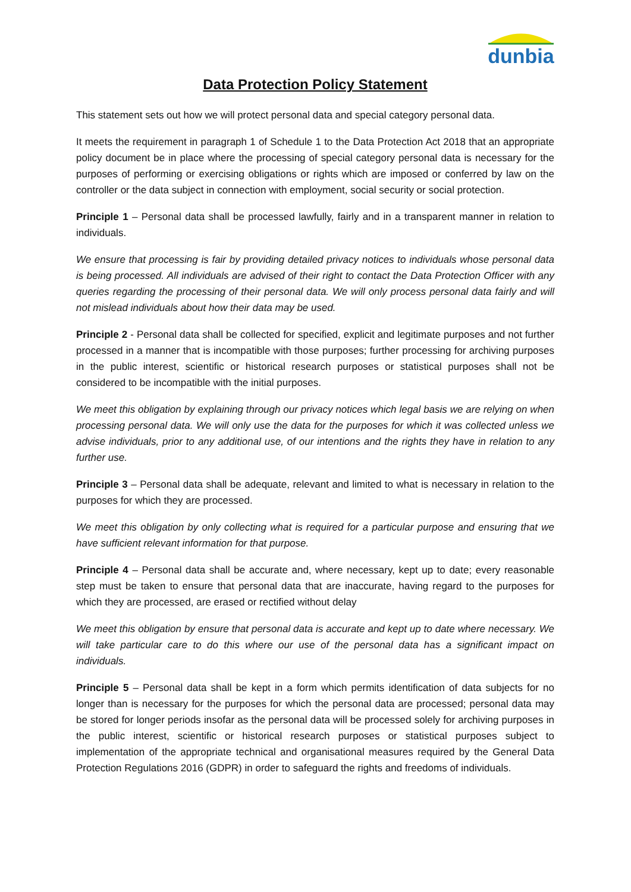dunbia
Data Protection Policy Statement
This statement sets out how we will protect personal data and special category personal data.
It meets the requirement in paragraph 1 of Schedule 1 to the Data Protection Act 2018 that an appropriate policy document be in place where the processing of special category personal data is necessary for the purposes of performing or exercising obligations or rights which are imposed or conferred by law on the controller or the data subject in connection with employment, social security or social protection.
Principle 1 – Personal data shall be processed lawfully, fairly and in a transparent manner in relation to individuals.
We ensure that processing is fair by providing detailed privacy notices to individuals whose personal data is being processed. All individuals are advised of their right to contact the Data Protection Officer with any queries regarding the processing of their personal data. We will only process personal data fairly and will not mislead individuals about how their data may be used.
Principle 2 - Personal data shall be collected for specified, explicit and legitimate purposes and not further processed in a manner that is incompatible with those purposes; further processing for archiving purposes in the public interest, scientific or historical research purposes or statistical purposes shall not be considered to be incompatible with the initial purposes.
We meet this obligation by explaining through our privacy notices which legal basis we are relying on when processing personal data. We will only use the data for the purposes for which it was collected unless we advise individuals, prior to any additional use, of our intentions and the rights they have in relation to any further use.
Principle 3 – Personal data shall be adequate, relevant and limited to what is necessary in relation to the purposes for which they are processed.
We meet this obligation by only collecting what is required for a particular purpose and ensuring that we have sufficient relevant information for that purpose.
Principle 4 – Personal data shall be accurate and, where necessary, kept up to date; every reasonable step must be taken to ensure that personal data that are inaccurate, having regard to the purposes for which they are processed, are erased or rectified without delay
We meet this obligation by ensure that personal data is accurate and kept up to date where necessary. We will take particular care to do this where our use of the personal data has a significant impact on individuals.
Principle 5 – Personal data shall be kept in a form which permits identification of data subjects for no longer than is necessary for the purposes for which the personal data are processed; personal data may be stored for longer periods insofar as the personal data will be processed solely for archiving purposes in the public interest, scientific or historical research purposes or statistical purposes subject to implementation of the appropriate technical and organisational measures required by the General Data Protection Regulations 2016 (GDPR) in order to safeguard the rights and freedoms of individuals.